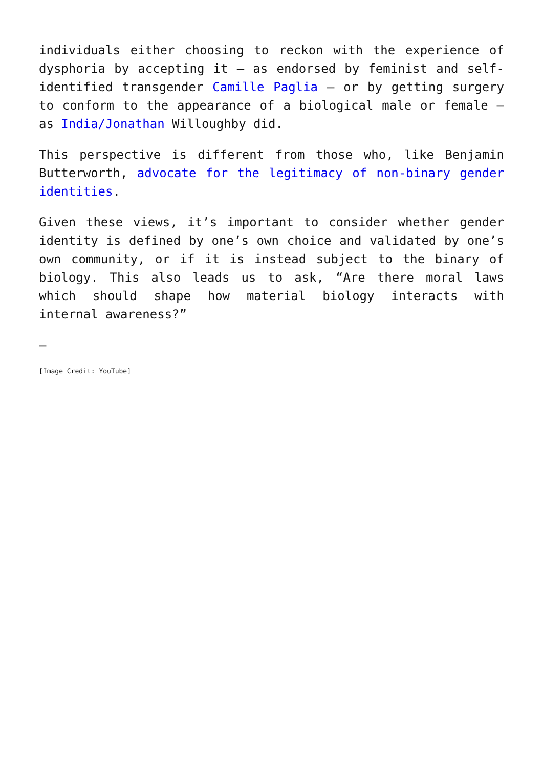individuals either choosing to reckon with the experience of dysphoria by accepting it – as endorsed by feminist and self-identified transgender Camille Paglia – or by getting surgery to conform to the appearance of a biological male or female – as India/Jonathan Willoughby did.
This perspective is different from those who, like Benjamin Butterworth, advocate for the legitimacy of non-binary gender identities.
Given these views, it’s important to consider whether gender identity is defined by one’s own choice and validated by one’s own community, or if it is instead subject to the binary of biology. This also leads us to ask, “Are there moral laws which should shape how material biology interacts with internal awareness?”
—
[Image Credit: YouTube]